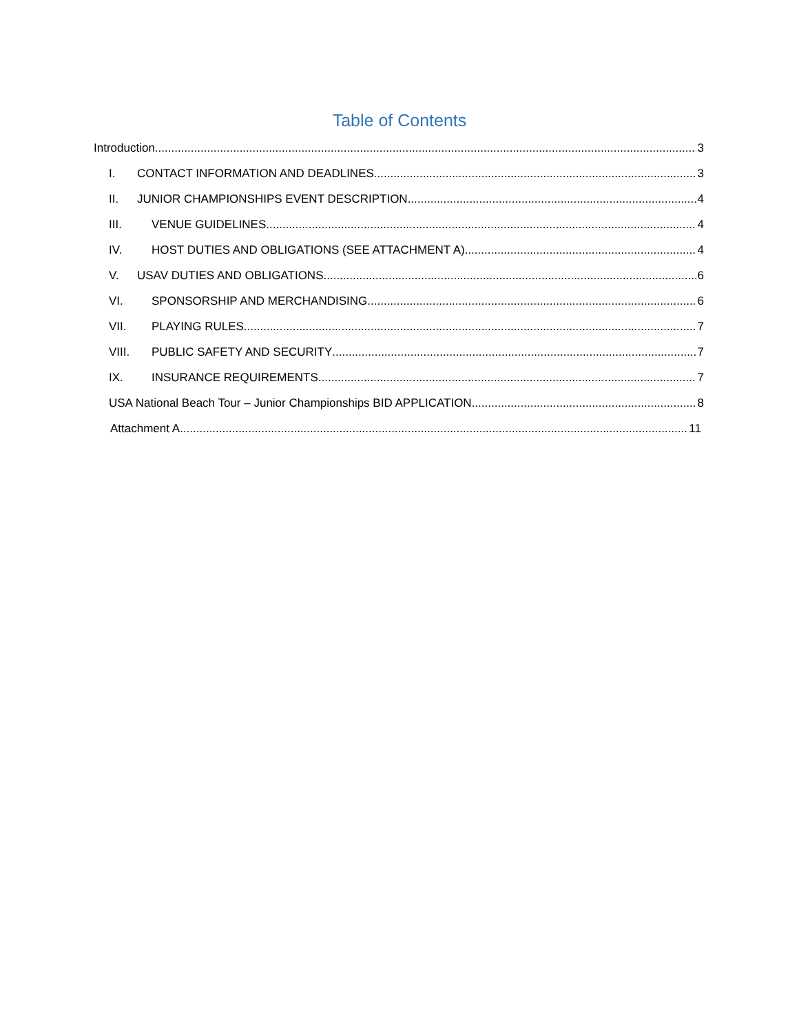Table of Contents
Introduction 3
I. CONTACT INFORMATION AND DEADLINES 3
II. JUNIOR CHAMPIONSHIPS EVENT DESCRIPTION 4
III. VENUE GUIDELINES 4
IV. HOST DUTIES AND OBLIGATIONS (SEE ATTACHMENT A) 4
V. USAV DUTIES AND OBLIGATIONS 6
VI. SPONSORSHIP AND MERCHANDISING 6
VII. PLAYING RULES 7
VIII. PUBLIC SAFETY AND SECURITY 7
IX. INSURANCE REQUIREMENTS 7
USA National Beach Tour – Junior Championships BID APPLICATION 8
Attachment A 11